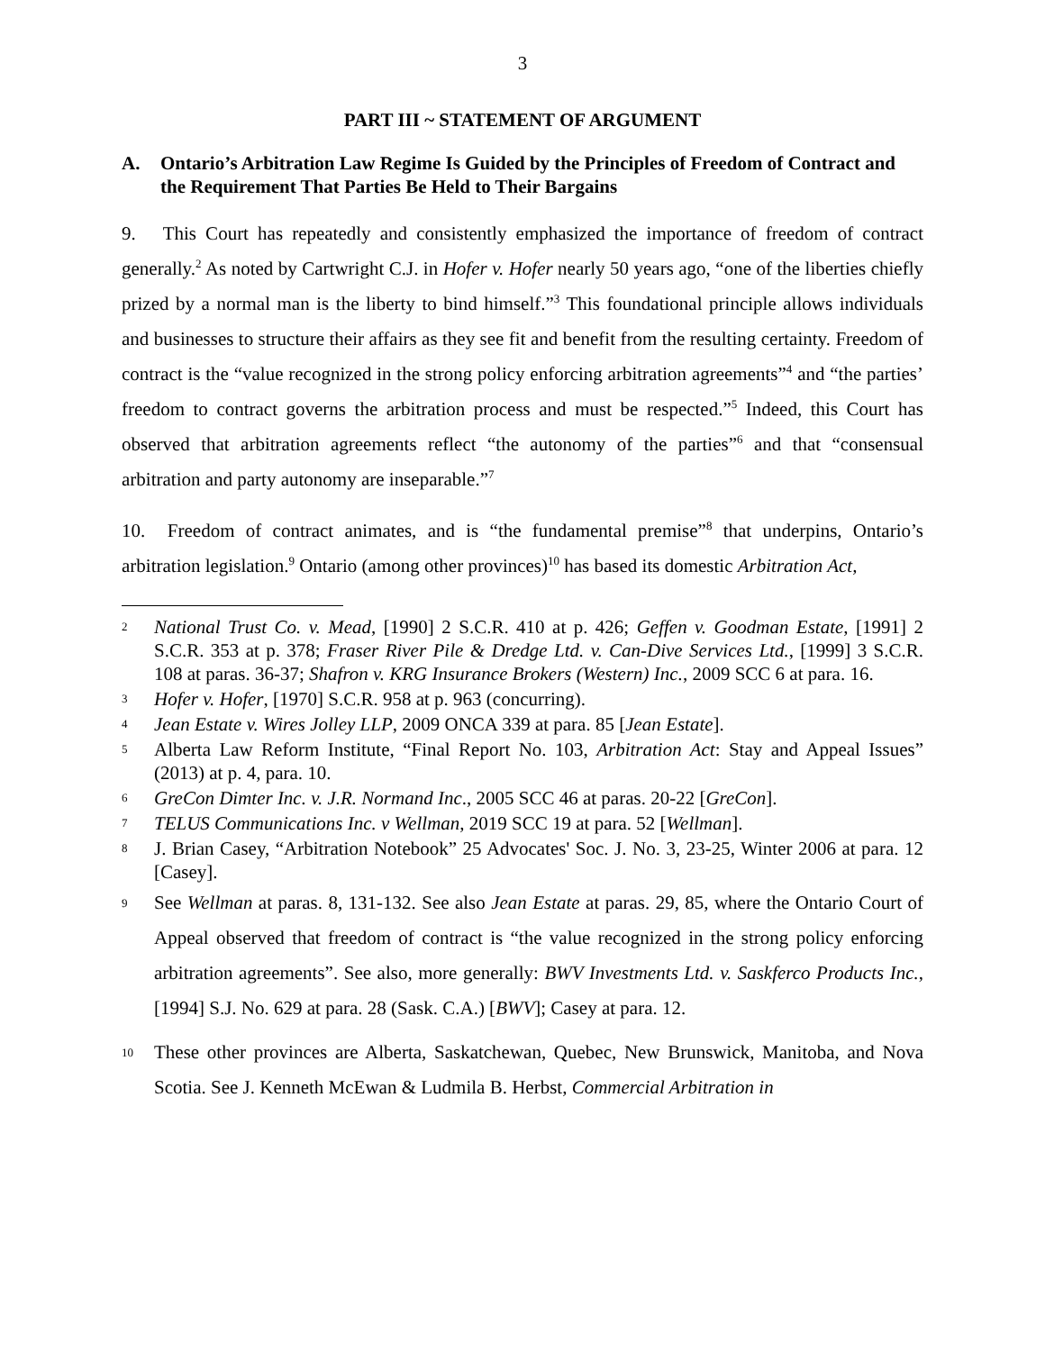3
PART III ~ STATEMENT OF ARGUMENT
A. Ontario’s Arbitration Law Regime Is Guided by the Principles of Freedom of Contract and the Requirement That Parties Be Held to Their Bargains
9. This Court has repeatedly and consistently emphasized the importance of freedom of contract generally.<sup>2</sup> As noted by Cartwright C.J. in Hofer v. Hofer nearly 50 years ago, “one of the liberties chiefly prized by a normal man is the liberty to bind himself.”<sup>3</sup> This foundational principle allows individuals and businesses to structure their affairs as they see fit and benefit from the resulting certainty. Freedom of contract is the “value recognized in the strong policy enforcing arbitration agreements”<sup>4</sup> and “the parties’ freedom to contract governs the arbitration process and must be respected.”<sup>5</sup> Indeed, this Court has observed that arbitration agreements reflect “the autonomy of the parties”<sup>6</sup> and that “consensual arbitration and party autonomy are inseparable.”<sup>7</sup>
10. Freedom of contract animates, and is “the fundamental premise”<sup>8</sup> that underpins, Ontario’s arbitration legislation.<sup>9</sup> Ontario (among other provinces)<sup>10</sup> has based its domestic Arbitration Act,
2 National Trust Co. v. Mead, [1990] 2 S.C.R. 410 at p. 426; Geffen v. Goodman Estate, [1991] 2 S.C.R. 353 at p. 378; Fraser River Pile & Dredge Ltd. v. Can-Dive Services Ltd., [1999] 3 S.C.R. 108 at paras. 36-37; Shafron v. KRG Insurance Brokers (Western) Inc., 2009 SCC 6 at para. 16.
3 Hofer v. Hofer, [1970] S.C.R. 958 at p. 963 (concurring).
4 Jean Estate v. Wires Jolley LLP, 2009 ONCA 339 at para. 85 [Jean Estate].
5 Alberta Law Reform Institute, “Final Report No. 103, Arbitration Act: Stay and Appeal Issues” (2013) at p. 4, para. 10.
6 GreCon Dimter Inc. v. J.R. Normand Inc., 2005 SCC 46 at paras. 20-22 [GreCon].
7 TELUS Communications Inc. v Wellman, 2019 SCC 19 at para. 52 [Wellman].
8 J. Brian Casey, “Arbitration Notebook” 25 Advocates' Soc. J. No. 3, 23-25, Winter 2006 at para. 12 [Casey].
9 See Wellman at paras. 8, 131-132. See also Jean Estate at paras. 29, 85, where the Ontario Court of Appeal observed that freedom of contract is “the value recognized in the strong policy enforcing arbitration agreements”. See also, more generally: BWV Investments Ltd. v. Saskferco Products Inc., [1994] S.J. No. 629 at para. 28 (Sask. C.A.) [BWV]; Casey at para. 12.
10 These other provinces are Alberta, Saskatchewan, Quebec, New Brunswick, Manitoba, and Nova Scotia. See J. Kenneth McEwan & Ludmila B. Herbst, Commercial Arbitration in